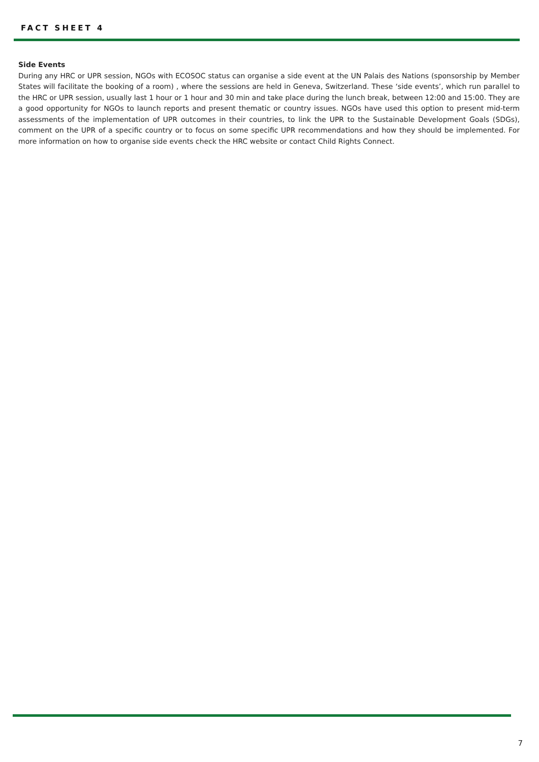FACT SHEET 4
Side Events
During any HRC or UPR session, NGOs with ECOSOC status can organise a side event at the UN Palais des Nations (sponsorship by Member States will facilitate the booking of a room) , where the sessions are held in Geneva, Switzerland. These ‘side events’, which run parallel to the HRC or UPR session, usually last 1 hour or 1 hour and 30 min and take place during the lunch break, between 12:00 and 15:00. They are a good opportunity for NGOs to launch reports and present thematic or country issues. NGOs have used this option to present mid-term assessments of the implementation of UPR outcomes in their countries, to link the UPR to the Sustainable Development Goals (SDGs), comment on the UPR of a specific country or to focus on some specific UPR recommendations and how they should be implemented. For more information on how to organise side events check the HRC website or contact Child Rights Connect.
7